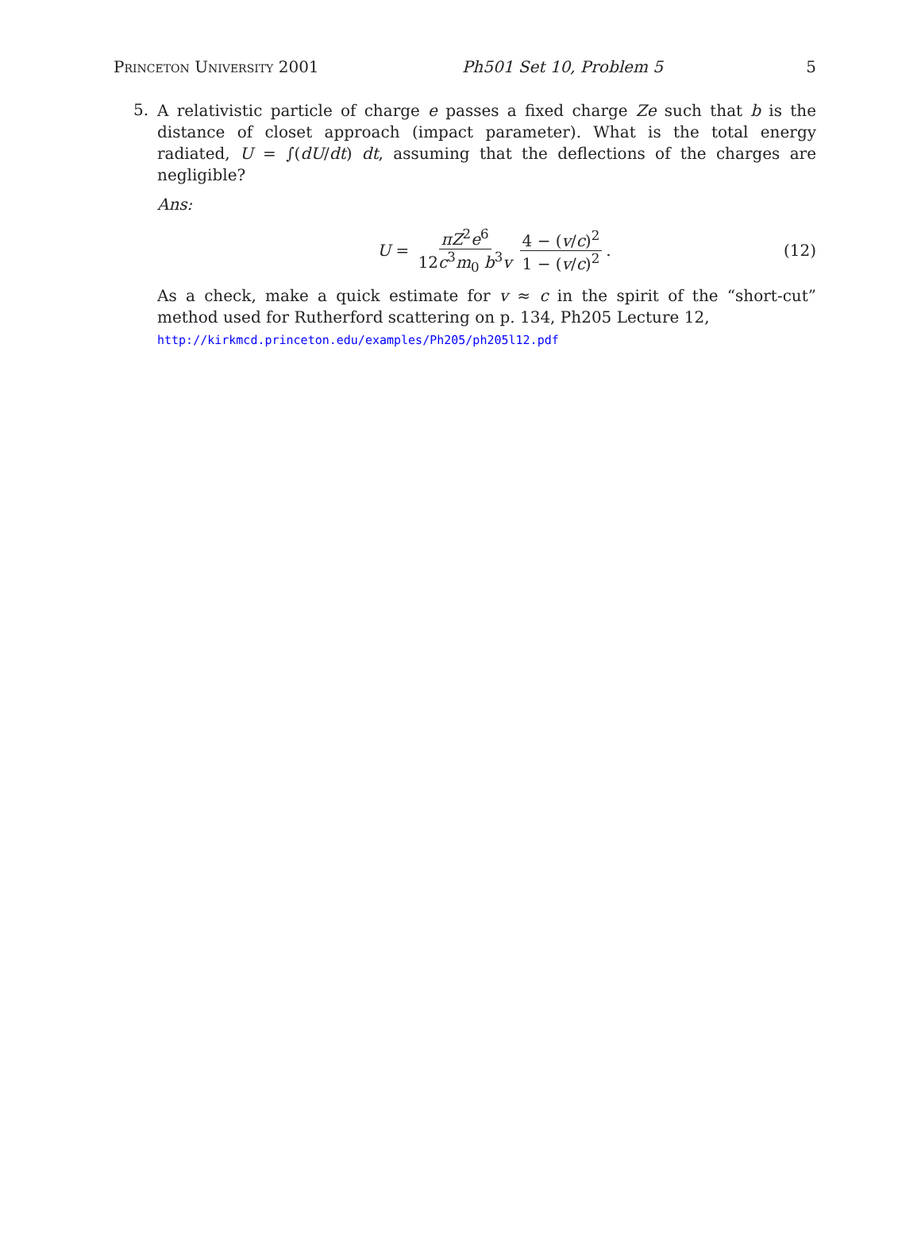Princeton University 2001 Ph501 Set 10, Problem 5 5
5.
A relativistic particle of charge e passes a fixed charge Ze such that b is the distance of closet approach (impact parameter). What is the total energy radiated, U = ∫(dU/dt) dt, assuming that the deflections of the charges are negligible?
Ans:
U = πZ<sup>2</sup>e<sup>6</sup> 12c<sup>3</sup>m<sub>0</sub> b<sup>3</sup>v 4 − (v/c)<sup>2</sup> 1 − (v/c)<sup>2</sup>.
(12)
As a check, make a quick estimate for v ≈ c in the spirit of the “short-cut” method used for Rutherford scattering on p. 134, Ph205 Lecture 12,
http://kirkmcd.princeton.edu/examples/Ph205/ph205l12.pdf